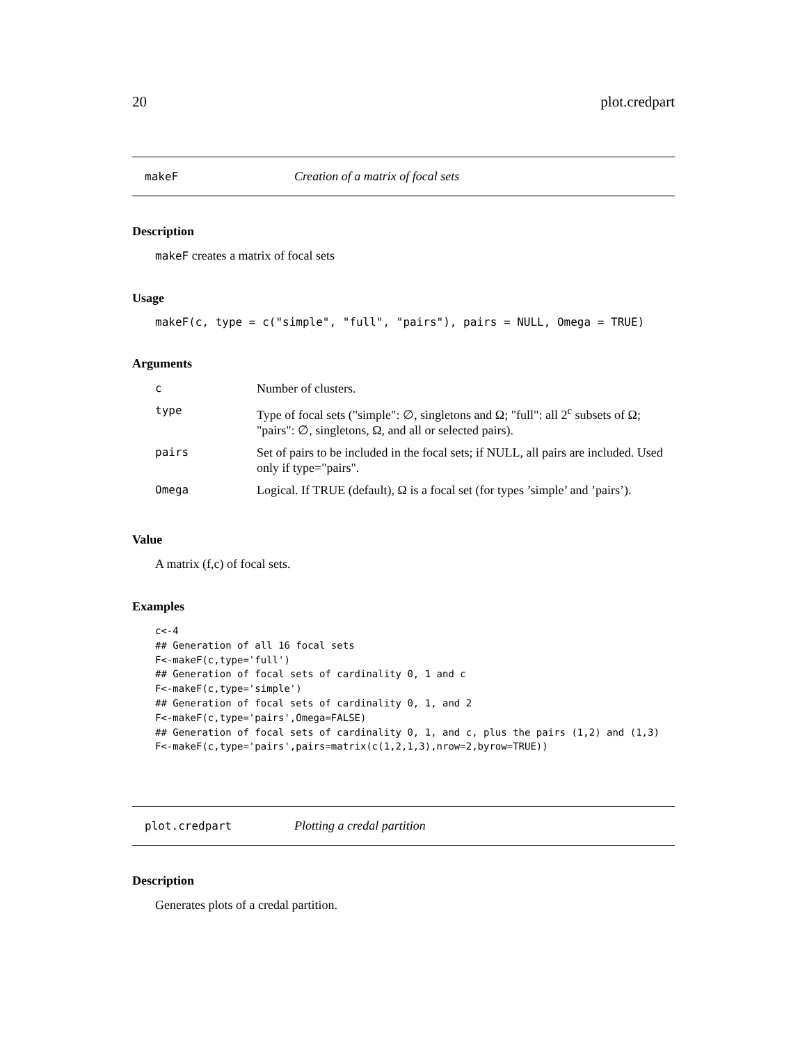20 plot.credpart
makeF Creation of a matrix of focal sets
Description
makeF creates a matrix of focal sets
Usage
makeF(c, type = c("simple", "full", "pairs"), pairs = NULL, Omega = TRUE)
Arguments
| c | Number of clusters. |
| type | Type of focal sets ("simple": ∅, singletons and Ω; "full": all 2<sup>c</sup> subsets of Ω; "pairs": ∅, singletons, Ω, and all or selected pairs). |
| pairs | Set of pairs to be included in the focal sets; if NULL, all pairs are included. Used only if type="pairs". |
| Omega | Logical. If TRUE (default), Ω is a focal set (for types ’simple’ and ’pairs’). |
Value
A matrix (f,c) of focal sets.
Examples
c<-4
## Generation of all 16 focal sets
F<-makeF(c,type='full')
## Generation of focal sets of cardinality 0, 1 and c
F<-makeF(c,type='simple')
## Generation of focal sets of cardinality 0, 1, and 2
F<-makeF(c,type='pairs',Omega=FALSE)
## Generation of focal sets of cardinality 0, 1, and c, plus the pairs (1,2) and (1,3)
F<-makeF(c,type='pairs',pairs=matrix(c(1,2,1,3),nrow=2,byrow=TRUE))
plot.credpart Plotting a credal partition
Description
Generates plots of a credal partition.